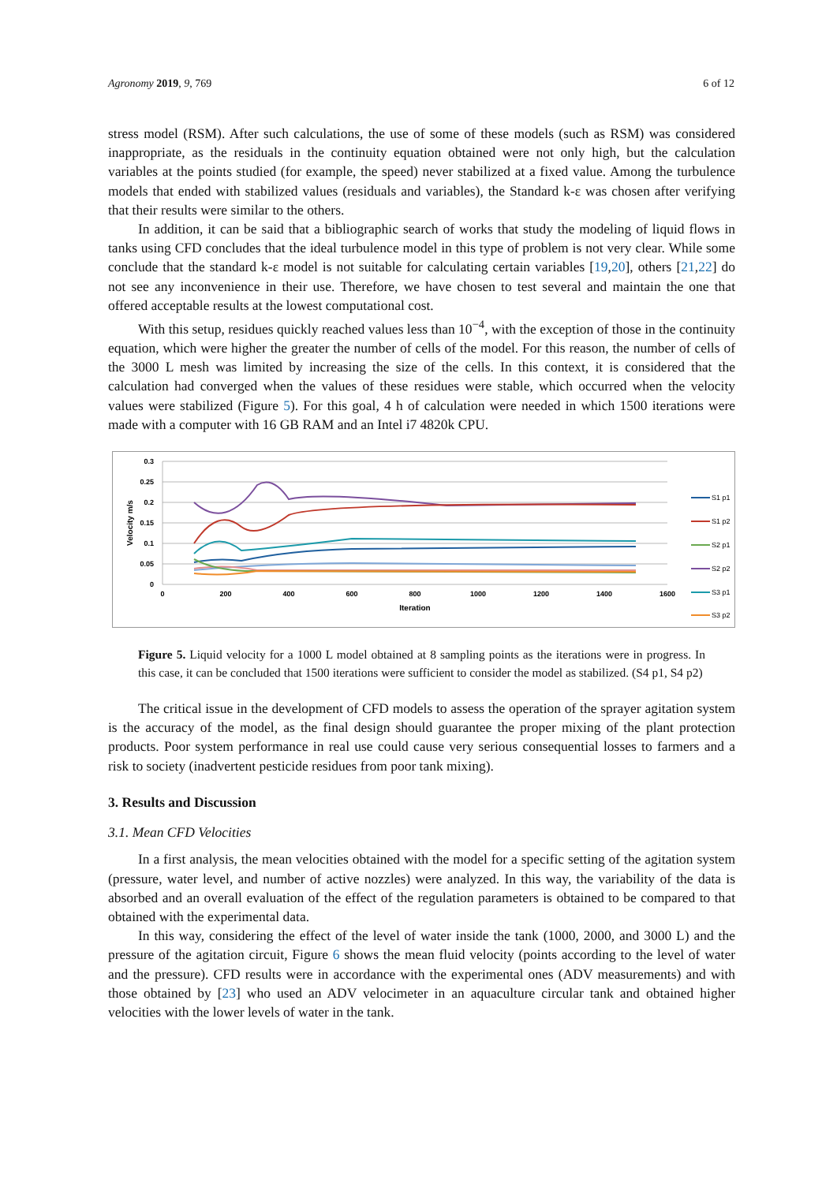Agronomy 2019, 9, 769 6 of 12
stress model (RSM). After such calculations, the use of some of these models (such as RSM) was considered inappropriate, as the residuals in the continuity equation obtained were not only high, but the calculation variables at the points studied (for example, the speed) never stabilized at a fixed value. Among the turbulence models that ended with stabilized values (residuals and variables), the Standard k-ε was chosen after verifying that their results were similar to the others.
In addition, it can be said that a bibliographic search of works that study the modeling of liquid flows in tanks using CFD concludes that the ideal turbulence model in this type of problem is not very clear. While some conclude that the standard k-ε model is not suitable for calculating certain variables [19,20], others [21,22] do not see any inconvenience in their use. Therefore, we have chosen to test several and maintain the one that offered acceptable results at the lowest computational cost.
With this setup, residues quickly reached values less than 10<sup>−4</sup>, with the exception of those in the continuity equation, which were higher the greater the number of cells of the model. For this reason, the number of cells of the 3000 L mesh was limited by increasing the size of the cells. In this context, it is considered that the calculation had converged when the values of these residues were stable, which occurred when the velocity values were stabilized (Figure 5). For this goal, 4 h of calculation were needed in which 1500 iterations were made with a computer with 16 GB RAM and an Intel i7 4820k CPU.
0.3
0.25
0.2
0.15
0.1
0.05
0
0
200
400
600
800
1000
1200
1400
1600
Iteration
Velocity m/s
S1 p1
S1 p2
S2 p1
S2 p2
S3 p1
S3 p2
Figure 5. Liquid velocity for a 1000 L model obtained at 8 sampling points as the iterations were in progress. In this case, it can be concluded that 1500 iterations were sufficient to consider the model as stabilized. (S4 p1, S4 p2)
The critical issue in the development of CFD models to assess the operation of the sprayer agitation system is the accuracy of the model, as the final design should guarantee the proper mixing of the plant protection products. Poor system performance in real use could cause very serious consequential losses to farmers and a risk to society (inadvertent pesticide residues from poor tank mixing).
3. Results and Discussion
3.1. Mean CFD Velocities
In a first analysis, the mean velocities obtained with the model for a specific setting of the agitation system (pressure, water level, and number of active nozzles) were analyzed. In this way, the variability of the data is absorbed and an overall evaluation of the effect of the regulation parameters is obtained to be compared to that obtained with the experimental data.
In this way, considering the effect of the level of water inside the tank (1000, 2000, and 3000 L) and the pressure of the agitation circuit, Figure 6 shows the mean fluid velocity (points according to the level of water and the pressure). CFD results were in accordance with the experimental ones (ADV measurements) and with those obtained by [23] who used an ADV velocimeter in an aquaculture circular tank and obtained higher velocities with the lower levels of water in the tank.